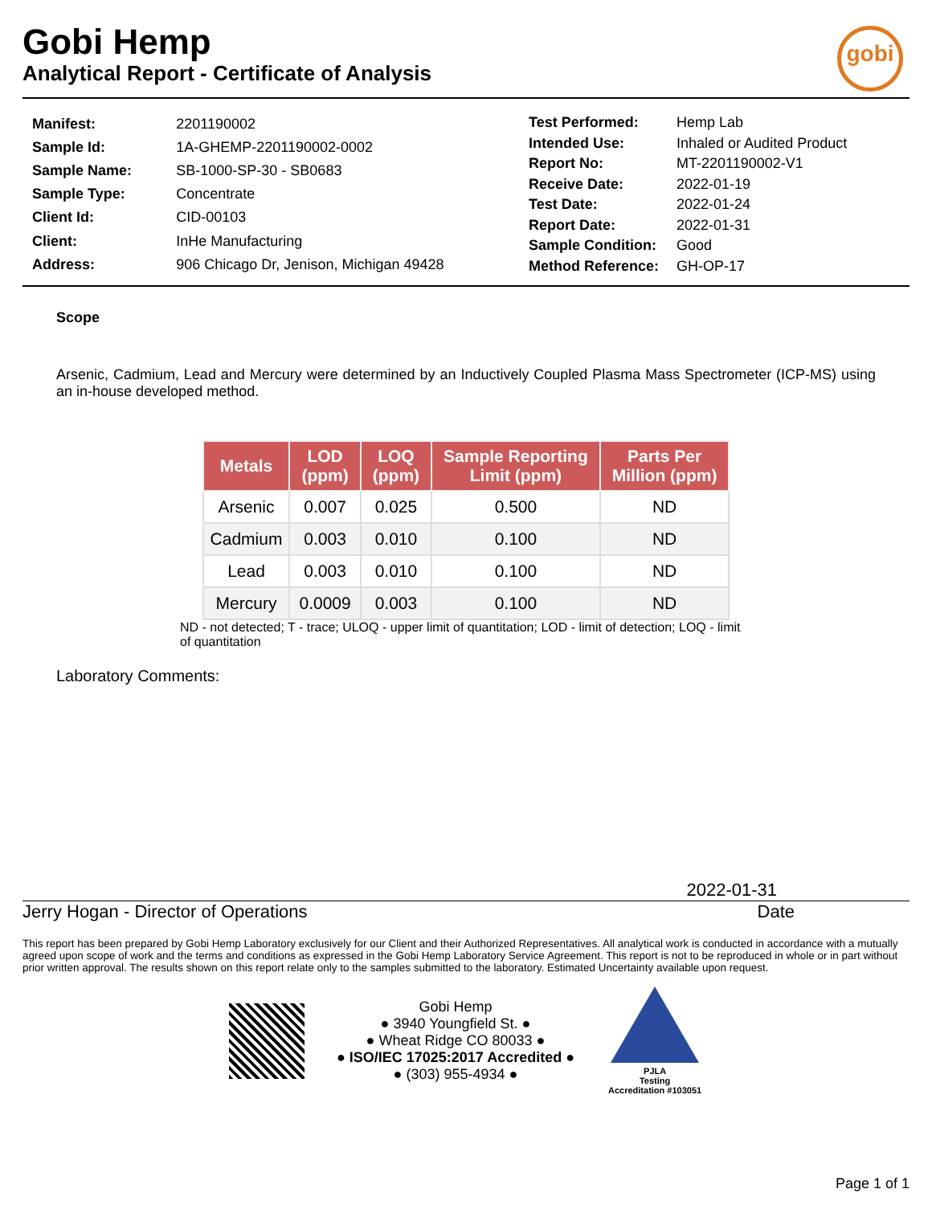Gobi Hemp
Analytical Report - Certificate of Analysis
gobi
| Manifest: | 2201190002 |
| Sample Id: | 1A-GHEMP-2201190002-0002 |
| Sample Name: | SB-1000-SP-30 - SB0683 |
| Sample Type: | Concentrate |
| Client Id: | CID-00103 |
| Client: | InHe Manufacturing |
| Address: | 906 Chicago Dr, Jenison, Michigan 49428 |
| Test Performed: | Hemp Lab |
| Intended Use: | Inhaled or Audited Product |
| Report No: | MT-2201190002-V1 |
| Receive Date: | 2022-01-19 |
| Test Date: | 2022-01-24 |
| Report Date: | 2022-01-31 |
| Sample Condition: | Good |
| Method Reference: | GH-OP-17 |
Scope
Arsenic, Cadmium, Lead and Mercury were determined by an Inductively Coupled Plasma Mass Spectrometer (ICP-MS) using an in-house developed method.
| Metals | LOD (ppm) | LOQ (ppm) | Sample Reporting Limit (ppm) | Parts Per Million (ppm) |
| --- | --- | --- | --- | --- |
| Arsenic | 0.007 | 0.025 | 0.500 | ND |
| Cadmium | 0.003 | 0.010 | 0.100 | ND |
| Lead | 0.003 | 0.010 | 0.100 | ND |
| Mercury | 0.0009 | 0.003 | 0.100 | ND |
ND - not detected; T - trace; ULOQ - upper limit of quantitation; LOD - limit of detection; LOQ - limit of quantitation
Laboratory Comments:
2022-01-31
Jerry Hogan - Director of Operations Date
This report has been prepared by Gobi Hemp Laboratory exclusively for our Client and their Authorized Representatives. All analytical work is conducted in accordance with a mutually agreed upon scope of work and the terms and conditions as expressed in the Gobi Hemp Laboratory Service Agreement. This report is not to be reproduced in whole or in part without prior written approval. The results shown on this report relate only to the samples submitted to the laboratory. Estimated Uncertainty available upon request.
Gobi Hemp
● 3940 Youngfield St. ●
● Wheat Ridge CO 80033 ●
● ISO/IEC 17025:2017 Accredited ●
● (303) 955-4934 ●
PJLA
Testing
Accreditation #103051
Page 1 of 1